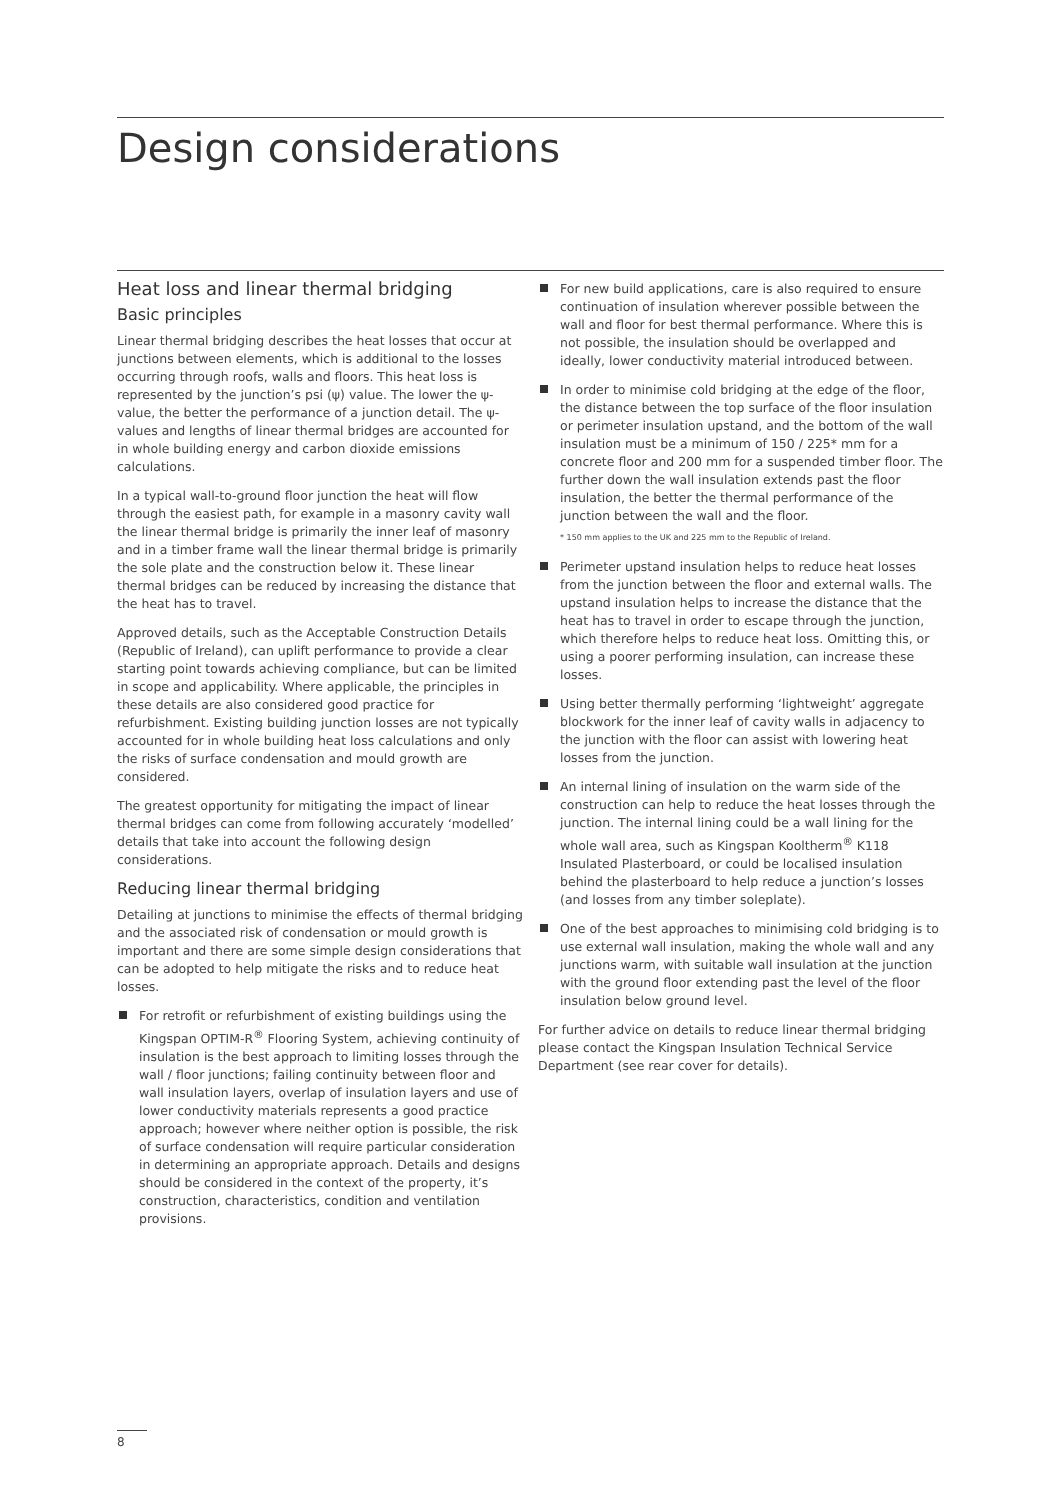Design considerations
Heat loss and linear thermal bridging
Basic principles
Linear thermal bridging describes the heat losses that occur at junctions between elements, which is additional to the losses occurring through roofs, walls and floors. This heat loss is represented by the junction’s psi (ψ) value. The lower the ψ-value, the better the performance of a junction detail. The ψ-values and lengths of linear thermal bridges are accounted for in whole building energy and carbon dioxide emissions calculations.
In a typical wall-to-ground floor junction the heat will flow through the easiest path, for example in a masonry cavity wall the linear thermal bridge is primarily the inner leaf of masonry and in a timber frame wall the linear thermal bridge is primarily the sole plate and the construction below it. These linear thermal bridges can be reduced by increasing the distance that the heat has to travel.
Approved details, such as the Acceptable Construction Details (Republic of Ireland), can uplift performance to provide a clear starting point towards achieving compliance, but can be limited in scope and applicability. Where applicable, the principles in these details are also considered good practice for refurbishment. Existing building junction losses are not typically accounted for in whole building heat loss calculations and only the risks of surface condensation and mould growth are considered.
The greatest opportunity for mitigating the impact of linear thermal bridges can come from following accurately ‘modelled’ details that take into account the following design considerations.
Reducing linear thermal bridging
Detailing at junctions to minimise the effects of thermal bridging and the associated risk of condensation or mould growth is important and there are some simple design considerations that can be adopted to help mitigate the risks and to reduce heat losses.
For retrofit or refurbishment of existing buildings using the Kingspan OPTIM-R<sup>®</sup> Flooring System, achieving continuity of insulation is the best approach to limiting losses through the wall / floor junctions; failing continuity between floor and wall insulation layers, overlap of insulation layers and use of lower conductivity materials represents a good practice approach; however where neither option is possible, the risk of surface condensation will require particular consideration in determining an appropriate approach. Details and designs should be considered in the context of the property, it’s construction, characteristics, condition and ventilation provisions.
For new build applications, care is also required to ensure continuation of insulation wherever possible between the wall and floor for best thermal performance. Where this is not possible, the insulation should be overlapped and ideally, lower conductivity material introduced between.
In order to minimise cold bridging at the edge of the floor, the distance between the top surface of the floor insulation or perimeter insulation upstand, and the bottom of the wall insulation must be a minimum of 150 / 225* mm for a concrete floor and 200 mm for a suspended timber floor. The further down the wall insulation extends past the floor insulation, the better the thermal performance of the junction between the wall and the floor.
* 150 mm applies to the UK and 225 mm to the Republic of Ireland.
Perimeter upstand insulation helps to reduce heat losses from the junction between the floor and external walls. The upstand insulation helps to increase the distance that the heat has to travel in order to escape through the junction, which therefore helps to reduce heat loss. Omitting this, or using a poorer performing insulation, can increase these losses.
Using better thermally performing ‘lightweight’ aggregate blockwork for the inner leaf of cavity walls in adjacency to the junction with the floor can assist with lowering heat losses from the junction.
An internal lining of insulation on the warm side of the construction can help to reduce the heat losses through the junction. The internal lining could be a wall lining for the whole wall area, such as Kingspan Kooltherm<sup>®</sup> K118 Insulated Plasterboard, or could be localised insulation behind the plasterboard to help reduce a junction’s losses (and losses from any timber soleplate).
One of the best approaches to minimising cold bridging is to use external wall insulation, making the whole wall and any junctions warm, with suitable wall insulation at the junction with the ground floor extending past the level of the floor insulation below ground level.
For further advice on details to reduce linear thermal bridging please contact the Kingspan Insulation Technical Service Department (see rear cover for details).
8